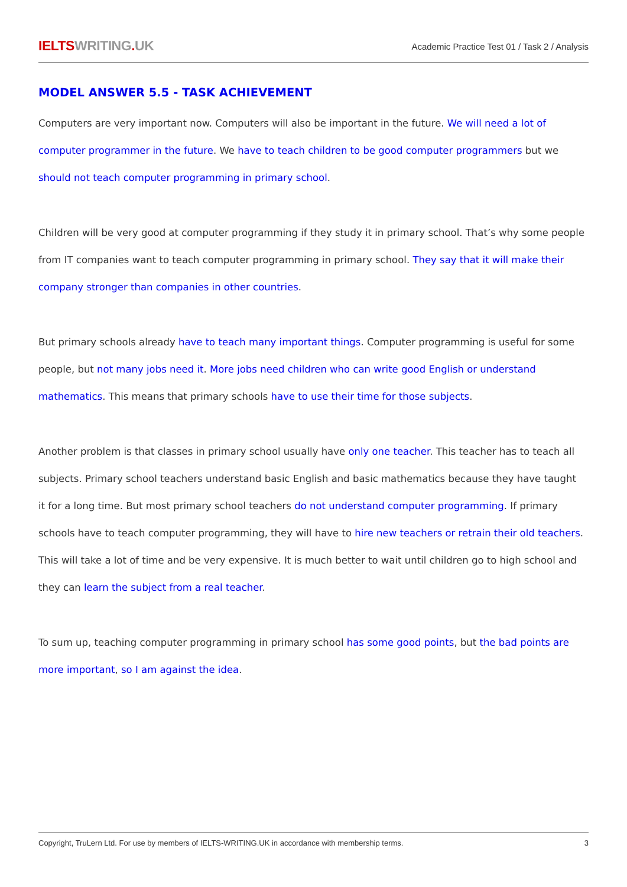IELTSWRITING. UK
Academic Practice Test 01 / Task 2 / Analysis
MODEL ANSWER 5.5 - TASK ACHIEVEMENT
Computers are very important now. Computers will also be important in the future. We will need a lot of computer programmer in the future. We have to teach children to be good computer programmers but we should not teach computer programming in primary school.
Children will be very good at computer programming if they study it in primary school. That’s why some people from IT companies want to teach computer programming in primary school. They say that it will make their company stronger than companies in other countries.
But primary schools already have to teach many important things. Computer programming is useful for some people, but not many jobs need it. More jobs need children who can write good English or understand mathematics. This means that primary schools have to use their time for those subjects.
Another problem is that classes in primary school usually have only one teacher. This teacher has to teach all subjects. Primary school teachers understand basic English and basic mathematics because they have taught it for a long time. But most primary school teachers do not understand computer programming. If primary schools have to teach computer programming, they will have to hire new teachers or retrain their old teachers. This will take a lot of time and be very expensive. It is much better to wait until children go to high school and they can learn the subject from a real teacher.
To sum up, teaching computer programming in primary school has some good points, but the bad points are more important, so I am against the idea.
Copyright, TruLern Ltd. For use by members of IELTS-WRITING.UK in accordance with membership terms. 3